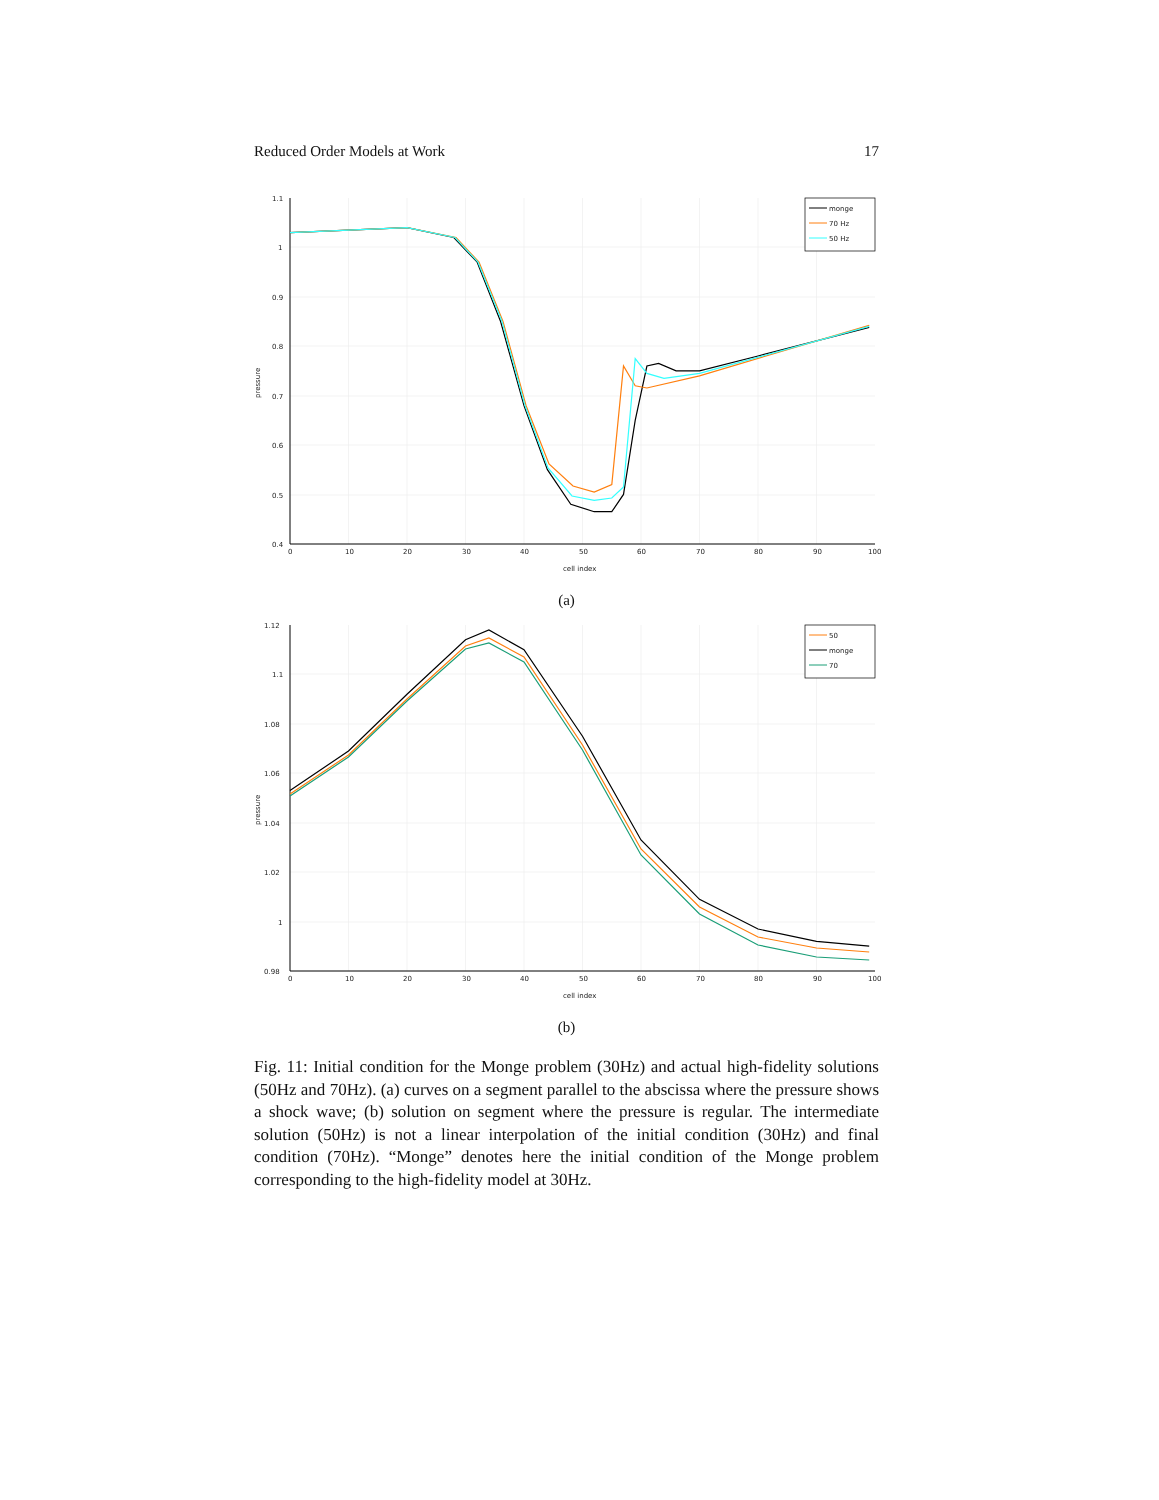Reduced Order Models at Work 17
1.1
1
0.9
0.8
0.7
0.6
0.5
0.4
0
10
20
30
40
50
60
70
80
90
100
cell index
pressure
monge
70 Hz
50 Hz
(a)
1.12
1.1
1.08
1.06
1.04
1.02
1
0.98
0
10
20
30
40
50
60
70
80
90
100
cell index
pressure
50
monge
70
(b)
Fig. 11: Initial condition for the Monge problem (30Hz) and actual high-fidelity solutions (50Hz and 70Hz). (a) curves on a segment parallel to the abscissa where the pressure shows a shock wave; (b) solution on segment where the pressure is regular. The intermediate solution (50Hz) is not a linear interpolation of the initial condition (30Hz) and final condition (70Hz). “Monge” denotes here the initial condition of the Monge problem corresponding to the high-fidelity model at 30Hz.